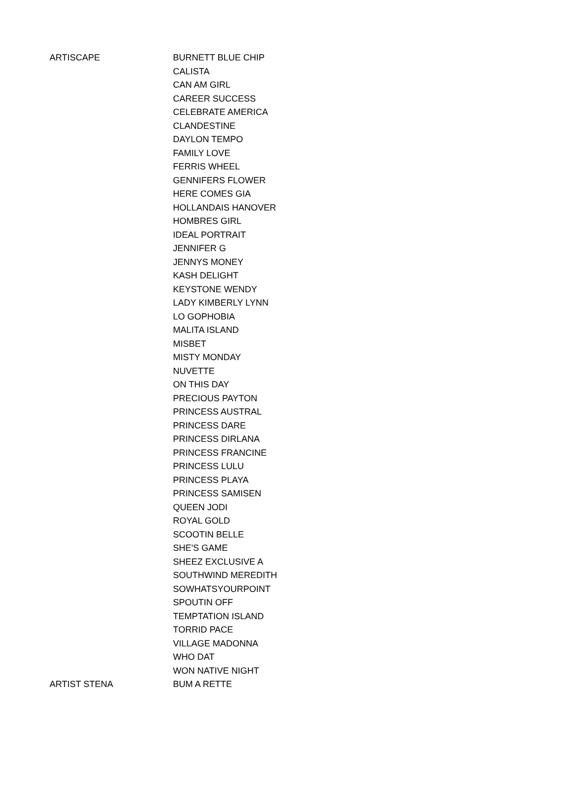| ARTISCAPE | BURNETT BLUE CHIP |
| | CALISTA |
| | CAN AM GIRL |
| | CAREER SUCCESS |
| | CELEBRATE AMERICA |
| | CLANDESTINE |
| | DAYLON TEMPO |
| | FAMILY LOVE |
| | FERRIS WHEEL |
| | GENNIFERS FLOWER |
| | HERE COMES GIA |
| | HOLLANDAIS HANOVER |
| | HOMBRES GIRL |
| | IDEAL PORTRAIT |
| | JENNIFER G |
| | JENNYS MONEY |
| | KASH DELIGHT |
| | KEYSTONE WENDY |
| | LADY KIMBERLY LYNN |
| | LO GOPHOBIA |
| | MALITA ISLAND |
| | MISBET |
| | MISTY MONDAY |
| | NUVETTE |
| | ON THIS DAY |
| | PRECIOUS PAYTON |
| | PRINCESS AUSTRAL |
| | PRINCESS DARE |
| | PRINCESS DIRLANA |
| | PRINCESS FRANCINE |
| | PRINCESS LULU |
| | PRINCESS PLAYA |
| | PRINCESS SAMISEN |
| | QUEEN JODI |
| | ROYAL GOLD |
| | SCOOTIN BELLE |
| | SHE'S GAME |
| | SHEEZ EXCLUSIVE A |
| | SOUTHWIND MEREDITH |
| | SOWHATSYOURPOINT |
| | SPOUTIN OFF |
| | TEMPTATION ISLAND |
| | TORRID PACE |
| | VILLAGE MADONNA |
| | WHO DAT |
| | WON NATIVE NIGHT |
| ARTIST STENA | BUM A RETTE |